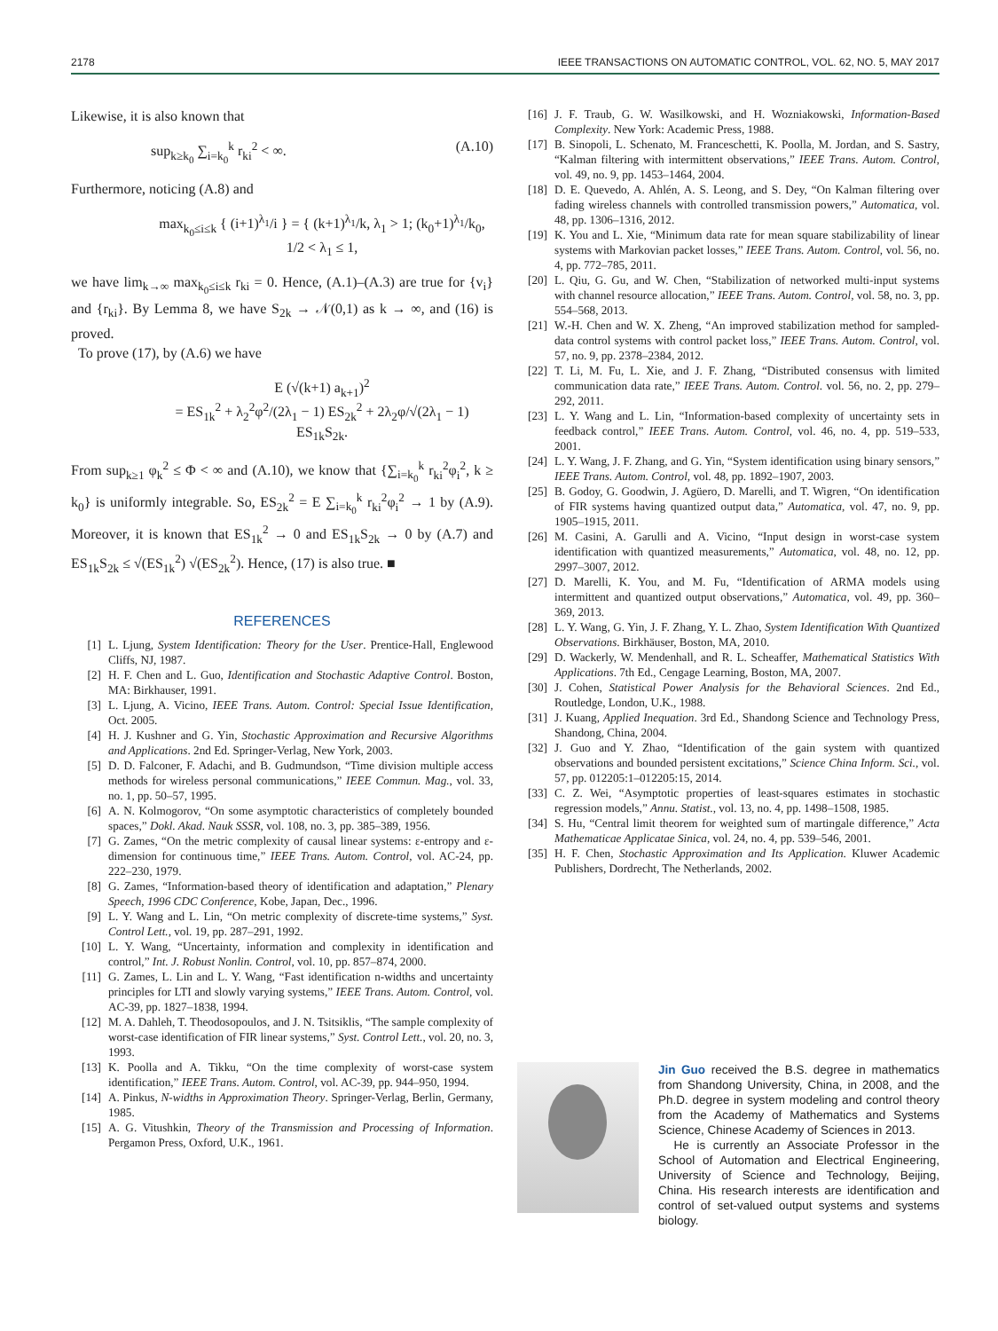2178 IEEE TRANSACTIONS ON AUTOMATIC CONTROL, VOL. 62, NO. 5, MAY 2017
Likewise, it is also known that
sup<sub>k≥k<sub>0</sub></sub> ∑<sub>i=k<sub>0</sub></sub><sup>k</sup> r<sub>ki</sub><sup>2</sup> < ∞. (A.10)
Furthermore, noticing (A.8) and
max<sub>k<sub>0</sub>≤i≤k</sub> { (i+1)<sup>λ<sub>1</sub></sup>/i } = { (k+1)<sup>λ<sub>1</sub></sup>/k, λ<sub>1</sub> > 1; (k<sub>0</sub>+1)<sup>λ<sub>1</sub></sup>/k<sub>0</sub>, 1/2 < λ<sub>1</sub> ≤ 1,
we have lim<sub>k→∞</sub> max<sub>k<sub>0</sub>≤i≤k</sub> r<sub>ki</sub> = 0. Hence, (A.1)–(A.3) are true for {v<sub>i</sub>} and {r<sub>ki</sub>}. By Lemma 8, we have S<sub>2k</sub> → 𝒩(0,1) as k → ∞, and (16) is proved.
To prove (17), by (A.6) we have
E (√(k+1) a<sub>k+1</sub>)<sup>2</sup>
= ES<sub>1k</sub><sup>2</sup> + λ<sub>2</sub><sup>2</sup>φ<sup>2</sup>/(2λ<sub>1</sub> − 1) ES<sub>2k</sub><sup>2</sup> + 2λ<sub>2</sub>φ/√(2λ<sub>1</sub> − 1) ES<sub>1k</sub>S<sub>2k</sub>.
From sup<sub>k≥1</sub> φ<sub>k</sub><sup>2</sup> ≤ Φ < ∞ and (A.10), we know that {∑<sub>i=k<sub>0</sub></sub><sup>k</sup> r<sub>ki</sub><sup>2</sup>φ<sub>i</sub><sup>2</sup>, k ≥ k<sub>0</sub>} is uniformly integrable. So, ES<sub>2k</sub><sup>2</sup> = E ∑<sub>i=k<sub>0</sub></sub><sup>k</sup> r<sub>ki</sub><sup>2</sup>φ<sub>i</sub><sup>2</sup> → 1 by (A.9). Moreover, it is known that ES<sub>1k</sub><sup>2</sup> → 0 and ES<sub>1k</sub>S<sub>2k</sub> → 0 by (A.7) and ES<sub>1k</sub>S<sub>2k</sub> ≤ √(ES<sub>1k</sub><sup>2</sup>) √(ES<sub>2k</sub><sup>2</sup>). Hence, (17) is also true. ■
REFERENCES
[1] L. Ljung, System Identification: Theory for the User. Prentice-Hall, Englewood Cliffs, NJ, 1987.
[2] H. F. Chen and L. Guo, Identification and Stochastic Adaptive Control. Boston, MA: Birkhauser, 1991.
[3] L. Ljung, A. Vicino, IEEE Trans. Autom. Control: Special Issue Identification, Oct. 2005.
[4] H. J. Kushner and G. Yin, Stochastic Approximation and Recursive Algorithms and Applications. 2nd Ed. Springer-Verlag, New York, 2003.
[5] D. D. Falconer, F. Adachi, and B. Gudmundson, “Time division multiple access methods for wireless personal communications,” IEEE Commun. Mag., vol. 33, no. 1, pp. 50–57, 1995.
[6] A. N. Kolmogorov, “On some asymptotic characteristics of completely bounded spaces,” Dokl. Akad. Nauk SSSR, vol. 108, no. 3, pp. 385–389, 1956.
[7] G. Zames, “On the metric complexity of causal linear systems: ε-entropy and ε-dimension for continuous time,” IEEE Trans. Autom. Control, vol. AC-24, pp. 222–230, 1979.
[8] G. Zames, “Information-based theory of identification and adaptation,” Plenary Speech, 1996 CDC Conference, Kobe, Japan, Dec., 1996.
[9] L. Y. Wang and L. Lin, “On metric complexity of discrete-time systems,” Syst. Control Lett., vol. 19, pp. 287–291, 1992.
[10] L. Y. Wang, “Uncertainty, information and complexity in identification and control,” Int. J. Robust Nonlin. Control, vol. 10, pp. 857–874, 2000.
[11] G. Zames, L. Lin and L. Y. Wang, “Fast identification n-widths and uncertainty principles for LTI and slowly varying systems,” IEEE Trans. Autom. Control, vol. AC-39, pp. 1827–1838, 1994.
[12] M. A. Dahleh, T. Theodosopoulos, and J. N. Tsitsiklis, “The sample complexity of worst-case identification of FIR linear systems,” Syst. Control Lett., vol. 20, no. 3, 1993.
[13] K. Poolla and A. Tikku, “On the time complexity of worst-case system identification,” IEEE Trans. Autom. Control, vol. AC-39, pp. 944–950, 1994.
[14] A. Pinkus, N-widths in Approximation Theory. Springer-Verlag, Berlin, Germany, 1985.
[15] A. G. Vitushkin, Theory of the Transmission and Processing of Information. Pergamon Press, Oxford, U.K., 1961.
[16] J. F. Traub, G. W. Wasilkowski, and H. Wozniakowski, Information-Based Complexity. New York: Academic Press, 1988.
[17] B. Sinopoli, L. Schenato, M. Franceschetti, K. Poolla, M. Jordan, and S. Sastry, “Kalman filtering with intermittent observations,” IEEE Trans. Autom. Control, vol. 49, no. 9, pp. 1453–1464, 2004.
[18] D. E. Quevedo, A. Ahlén, A. S. Leong, and S. Dey, “On Kalman filtering over fading wireless channels with controlled transmission powers,” Automatica, vol. 48, pp. 1306–1316, 2012.
[19] K. You and L. Xie, “Minimum data rate for mean square stabilizability of linear systems with Markovian packet losses,” IEEE Trans. Autom. Control, vol. 56, no. 4, pp. 772–785, 2011.
[20] L. Qiu, G. Gu, and W. Chen, “Stabilization of networked multi-input systems with channel resource allocation,” IEEE Trans. Autom. Control, vol. 58, no. 3, pp. 554–568, 2013.
[21] W.-H. Chen and W. X. Zheng, “An improved stabilization method for sampled-data control systems with control packet loss,” IEEE Trans. Autom. Control, vol. 57, no. 9, pp. 2378–2384, 2012.
[22] T. Li, M. Fu, L. Xie, and J. F. Zhang, “Distributed consensus with limited communication data rate,” IEEE Trans. Autom. Control. vol. 56, no. 2, pp. 279–292, 2011.
[23] L. Y. Wang and L. Lin, “Information-based complexity of uncertainty sets in feedback control,” IEEE Trans. Autom. Control, vol. 46, no. 4, pp. 519–533, 2001.
[24] L. Y. Wang, J. F. Zhang, and G. Yin, “System identification using binary sensors,” IEEE Trans. Autom. Control, vol. 48, pp. 1892–1907, 2003.
[25] B. Godoy, G. Goodwin, J. Agüero, D. Marelli, and T. Wigren, “On identification of FIR systems having quantized output data,” Automatica, vol. 47, no. 9, pp. 1905–1915, 2011.
[26] M. Casini, A. Garulli and A. Vicino, “Input design in worst-case system identification with quantized measurements,” Automatica, vol. 48, no. 12, pp. 2997–3007, 2012.
[27] D. Marelli, K. You, and M. Fu, “Identification of ARMA models using intermittent and quantized output observations,” Automatica, vol. 49, pp. 360–369, 2013.
[28] L. Y. Wang, G. Yin, J. F. Zhang, Y. L. Zhao, System Identification With Quantized Observations. Birkhäuser, Boston, MA, 2010.
[29] D. Wackerly, W. Mendenhall, and R. L. Scheaffer, Mathematical Statistics With Applications. 7th Ed., Cengage Learning, Boston, MA, 2007.
[30] J. Cohen, Statistical Power Analysis for the Behavioral Sciences. 2nd Ed., Routledge, London, U.K., 1988.
[31] J. Kuang, Applied Inequation. 3rd Ed., Shandong Science and Technology Press, Shandong, China, 2004.
[32] J. Guo and Y. Zhao, “Identification of the gain system with quantized observations and bounded persistent excitations,” Science China Inform. Sci., vol. 57, pp. 012205:1–012205:15, 2014.
[33] C. Z. Wei, “Asymptotic properties of least-squares estimates in stochastic regression models,” Annu. Statist., vol. 13, no. 4, pp. 1498–1508, 1985.
[34] S. Hu, “Central limit theorem for weighted sum of martingale difference,” Acta Mathematicae Applicatae Sinica, vol. 24, no. 4, pp. 539–546, 2001.
[35] H. F. Chen, Stochastic Approximation and Its Application. Kluwer Academic Publishers, Dordrecht, The Netherlands, 2002.
Jin Guo received the B.S. degree in mathematics from Shandong University, China, in 2008, and the Ph.D. degree in system modeling and control theory from the Academy of Mathematics and Systems Science, Chinese Academy of Sciences in 2013.
He is currently an Associate Professor in the School of Automation and Electrical Engineering, University of Science and Technology, Beijing, China. His research interests are identification and control of set-valued output systems and systems biology.